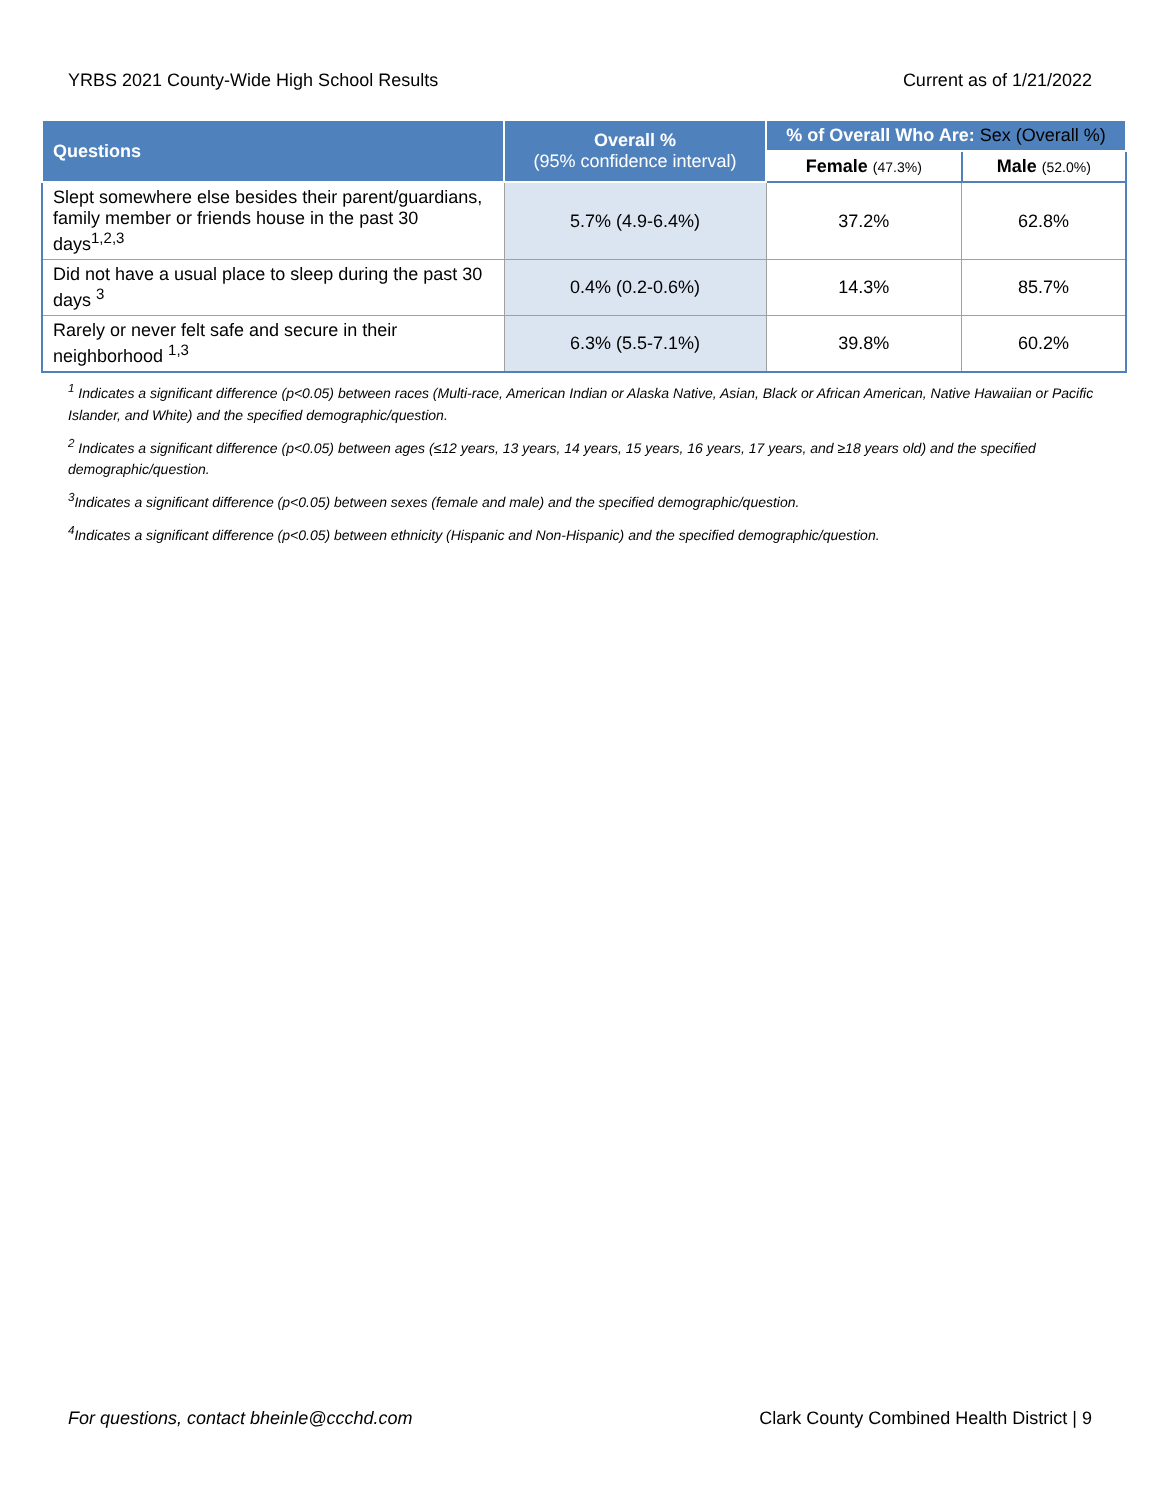YRBS 2021 County-Wide High School Results Current as of 1/21/2022
| Questions | Overall % (95% confidence interval) | % of Overall Who Are: Sex (Overall %) | |
| --- | --- | --- | --- |
| | | Female (47.3%) | Male (52.0%) |
| Slept somewhere else besides their parent/guardians, family member or friends house in the past 30 days<sup>1,2,3</sup> | 5.7% (4.9-6.4%) | 37.2% | 62.8% |
| Did not have a usual place to sleep during the past 30 days <sup>3</sup> | 0.4% (0.2-0.6%) | 14.3% | 85.7% |
| Rarely or never felt safe and secure in their neighborhood <sup>1,3</sup> | 6.3% (5.5-7.1%) | 39.8% | 60.2% |
<sup>1</sup> Indicates a significant difference (p<0.05) between races (Multi-race, American Indian or Alaska Native, Asian, Black or African American, Native Hawaiian or Pacific Islander, and White) and the specified demographic/question.
<sup>2</sup> Indicates a significant difference (p<0.05) between ages (≤12 years, 13 years, 14 years, 15 years, 16 years, 17 years, and ≥18 years old) and the specified demographic/question.
<sup>3</sup> Indicates a significant difference (p<0.05) between sexes (female and male) and the specified demographic/question.
<sup>4</sup> Indicates a significant difference (p<0.05) between ethnicity (Hispanic and Non-Hispanic) and the specified demographic/question.
For questions, contact bheinle@ccchd.com Clark County Combined Health District | 9